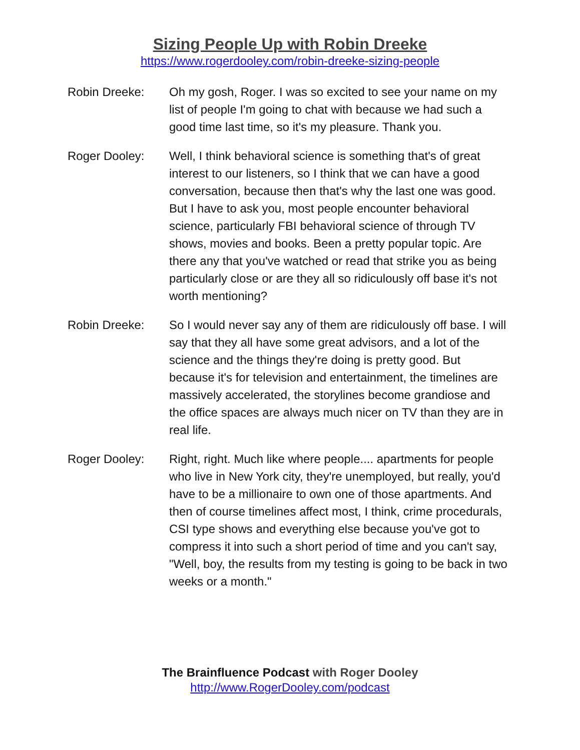Sizing People Up with Robin Dreeke
https://www.rogerdooley.com/robin-dreeke-sizing-people
Robin Dreeke: Oh my gosh, Roger. I was so excited to see your name on my list of people I'm going to chat with because we had such a good time last time, so it's my pleasure. Thank you.
Roger Dooley: Well, I think behavioral science is something that's of great interest to our listeners, so I think that we can have a good conversation, because then that's why the last one was good. But I have to ask you, most people encounter behavioral science, particularly FBI behavioral science of through TV shows, movies and books. Been a pretty popular topic. Are there any that you've watched or read that strike you as being particularly close or are they all so ridiculously off base it's not worth mentioning?
Robin Dreeke: So I would never say any of them are ridiculously off base. I will say that they all have some great advisors, and a lot of the science and the things they're doing is pretty good. But because it's for television and entertainment, the timelines are massively accelerated, the storylines become grandiose and the office spaces are always much nicer on TV than they are in real life.
Roger Dooley: Right, right. Much like where people.... apartments for people who live in New York city, they're unemployed, but really, you'd have to be a millionaire to own one of those apartments. And then of course timelines affect most, I think, crime procedurals, CSI type shows and everything else because you've got to compress it into such a short period of time and you can't say, "Well, boy, the results from my testing is going to be back in two weeks or a month."
The Brainfluence Podcast with Roger Dooley
http://www.RogerDooley.com/podcast